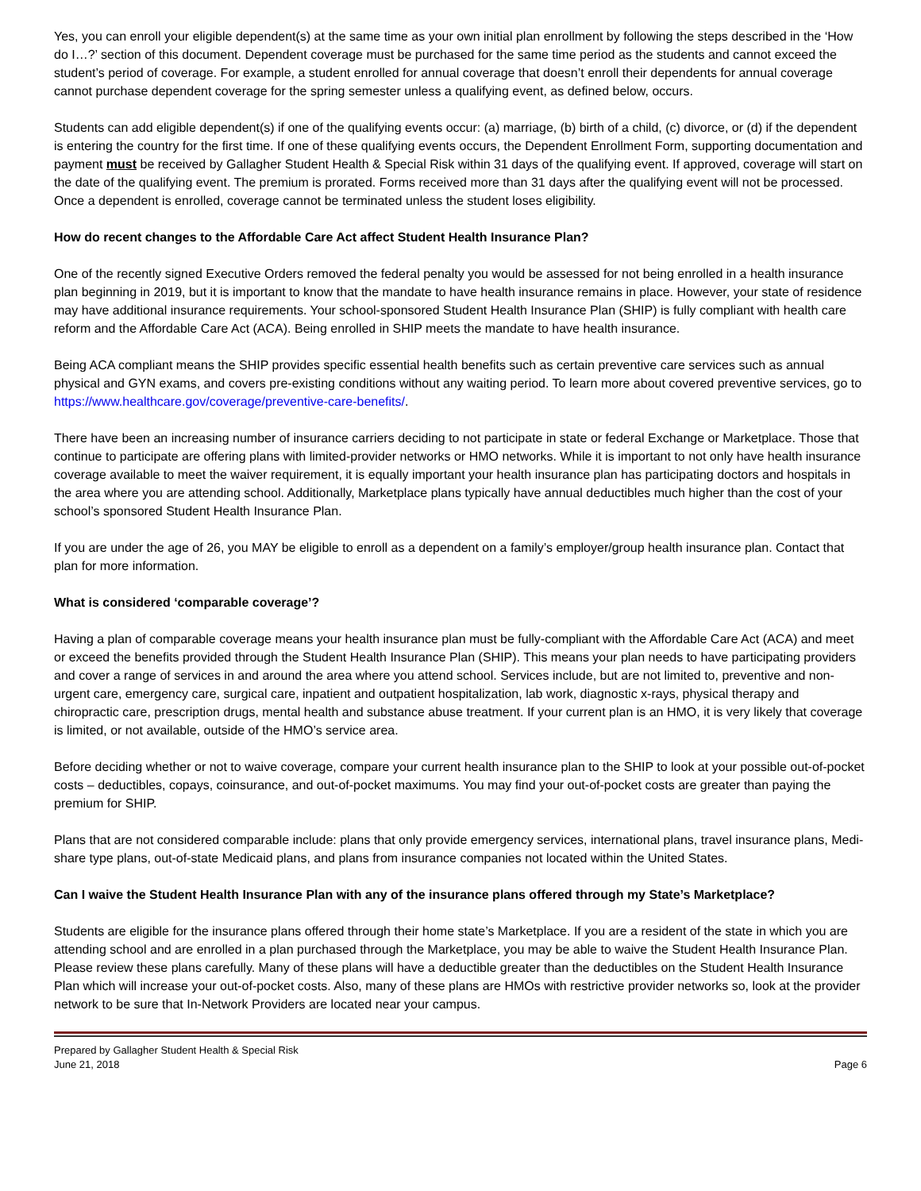Yes, you can enroll your eligible dependent(s) at the same time as your own initial plan enrollment by following the steps described in the ‘How do I…?’ section of this document. Dependent coverage must be purchased for the same time period as the students and cannot exceed the student’s period of coverage. For example, a student enrolled for annual coverage that doesn’t enroll their dependents for annual coverage cannot purchase dependent coverage for the spring semester unless a qualifying event, as defined below, occurs.
Students can add eligible dependent(s) if one of the qualifying events occur: (a) marriage, (b) birth of a child, (c) divorce, or (d) if the dependent is entering the country for the first time. If one of these qualifying events occurs, the Dependent Enrollment Form, supporting documentation and payment must be received by Gallagher Student Health & Special Risk within 31 days of the qualifying event. If approved, coverage will start on the date of the qualifying event. The premium is prorated. Forms received more than 31 days after the qualifying event will not be processed. Once a dependent is enrolled, coverage cannot be terminated unless the student loses eligibility.
How do recent changes to the Affordable Care Act affect Student Health Insurance Plan?
One of the recently signed Executive Orders removed the federal penalty you would be assessed for not being enrolled in a health insurance plan beginning in 2019, but it is important to know that the mandate to have health insurance remains in place. However, your state of residence may have additional insurance requirements. Your school-sponsored Student Health Insurance Plan (SHIP) is fully compliant with health care reform and the Affordable Care Act (ACA). Being enrolled in SHIP meets the mandate to have health insurance.
Being ACA compliant means the SHIP provides specific essential health benefits such as certain preventive care services such as annual physical and GYN exams, and covers pre-existing conditions without any waiting period. To learn more about covered preventive services, go to https://www.healthcare.gov/coverage/preventive-care-benefits/.
There have been an increasing number of insurance carriers deciding to not participate in state or federal Exchange or Marketplace. Those that continue to participate are offering plans with limited-provider networks or HMO networks. While it is important to not only have health insurance coverage available to meet the waiver requirement, it is equally important your health insurance plan has participating doctors and hospitals in the area where you are attending school. Additionally, Marketplace plans typically have annual deductibles much higher than the cost of your school’s sponsored Student Health Insurance Plan.
If you are under the age of 26, you MAY be eligible to enroll as a dependent on a family’s employer/group health insurance plan. Contact that plan for more information.
What is considered ‘comparable coverage’?
Having a plan of comparable coverage means your health insurance plan must be fully-compliant with the Affordable Care Act (ACA) and meet or exceed the benefits provided through the Student Health Insurance Plan (SHIP). This means your plan needs to have participating providers and cover a range of services in and around the area where you attend school. Services include, but are not limited to, preventive and non-urgent care, emergency care, surgical care, inpatient and outpatient hospitalization, lab work, diagnostic x-rays, physical therapy and chiropractic care, prescription drugs, mental health and substance abuse treatment. If your current plan is an HMO, it is very likely that coverage is limited, or not available, outside of the HMO’s service area.
Before deciding whether or not to waive coverage, compare your current health insurance plan to the SHIP to look at your possible out-of-pocket costs – deductibles, copays, coinsurance, and out-of-pocket maximums. You may find your out-of-pocket costs are greater than paying the premium for SHIP.
Plans that are not considered comparable include: plans that only provide emergency services, international plans, travel insurance plans, Medi-share type plans, out-of-state Medicaid plans, and plans from insurance companies not located within the United States.
Can I waive the Student Health Insurance Plan with any of the insurance plans offered through my State’s Marketplace?
Students are eligible for the insurance plans offered through their home state’s Marketplace. If you are a resident of the state in which you are attending school and are enrolled in a plan purchased through the Marketplace, you may be able to waive the Student Health Insurance Plan. Please review these plans carefully. Many of these plans will have a deductible greater than the deductibles on the Student Health Insurance Plan which will increase your out-of-pocket costs. Also, many of these plans are HMOs with restrictive provider networks so, look at the provider network to be sure that In-Network Providers are located near your campus.
Prepared by Gallagher Student Health & Special Risk
June 21, 2018
Page 6